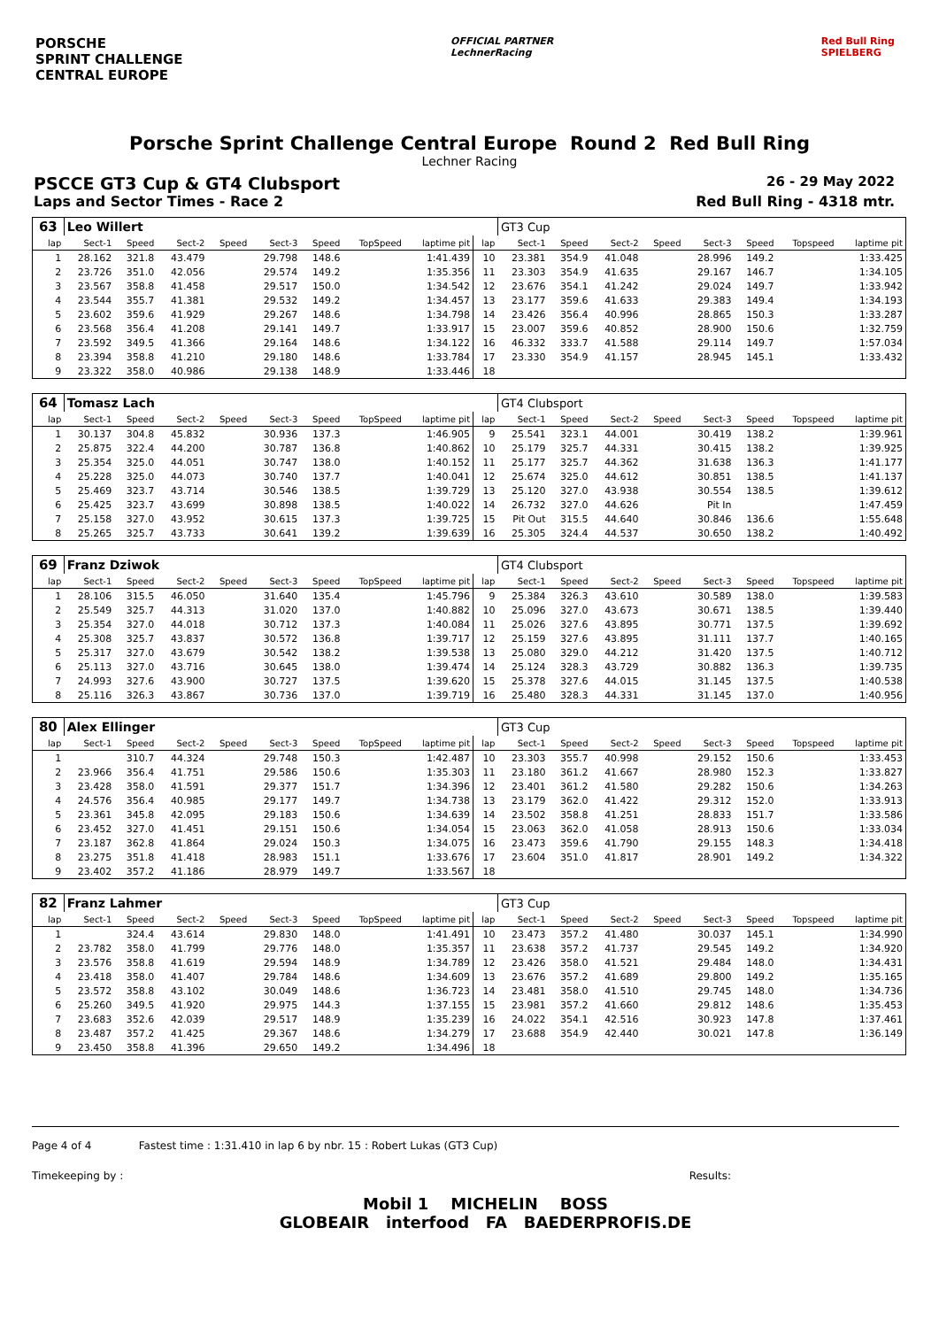PORSCHE
SPRINT CHALLENGE
CENTRAL EUROPE
OFFICIAL PARTNER
LechnerRacing
Red Bull Ring
SPIELBERG
Porsche Sprint Challenge Central Europe Round 2 Red Bull Ring
Lechner Racing
PSCCE GT3 Cup & GT4 Clubsport 26 - 29 May 2022
Laps and Sector Times - Race 2 Red Bull Ring - 4318 mtr.
| 63 | Leo Willert | | | | | | | | | GT3 Cup | | | | | | | |
| lap | Sect-1 | Speed | Sect-2 | Speed | Sect-3 | Speed | TopSpeed | laptime pit | lap | Sect-1 | Speed | Sect-2 | Speed | Sect-3 | Speed | Topspeed | laptime pit |
| 1 | 28.162 | 321.8 | 43.479 | | 29.798 | 148.6 | | 1:41.439 | 10 | 23.381 | 354.9 | 41.048 | | 28.996 | 149.2 | | 1:33.425 |
| 2 | 23.726 | 351.0 | 42.056 | | 29.574 | 149.2 | | 1:35.356 | 11 | 23.303 | 354.9 | 41.635 | | 29.167 | 146.7 | | 1:34.105 |
| 3 | 23.567 | 358.8 | 41.458 | | 29.517 | 150.0 | | 1:34.542 | 12 | 23.676 | 354.1 | 41.242 | | 29.024 | 149.7 | | 1:33.942 |
| 4 | 23.544 | 355.7 | 41.381 | | 29.532 | 149.2 | | 1:34.457 | 13 | 23.177 | 359.6 | 41.633 | | 29.383 | 149.4 | | 1:34.193 |
| 5 | 23.602 | 359.6 | 41.929 | | 29.267 | 148.6 | | 1:34.798 | 14 | 23.426 | 356.4 | 40.996 | | 28.865 | 150.3 | | 1:33.287 |
| 6 | 23.568 | 356.4 | 41.208 | | 29.141 | 149.7 | | 1:33.917 | 15 | 23.007 | 359.6 | 40.852 | | 28.900 | 150.6 | | 1:32.759 |
| 7 | 23.592 | 349.5 | 41.366 | | 29.164 | 148.6 | | 1:34.122 | 16 | 46.332 | 333.7 | 41.588 | | 29.114 | 149.7 | | 1:57.034 |
| 8 | 23.394 | 358.8 | 41.210 | | 29.180 | 148.6 | | 1:33.784 | 17 | 23.330 | 354.9 | 41.157 | | 28.945 | 145.1 | | 1:33.432 |
| 9 | 23.322 | 358.0 | 40.986 | | 29.138 | 148.9 | | 1:33.446 | 18 | | | | | | | | |
| 64 | Tomasz Lach | | | | | | | | | GT4 Clubsport | | | | | | | |
| lap | Sect-1 | Speed | Sect-2 | Speed | Sect-3 | Speed | TopSpeed | laptime pit | lap | Sect-1 | Speed | Sect-2 | Speed | Sect-3 | Speed | Topspeed | laptime pit |
| 1 | 30.137 | 304.8 | 45.832 | | 30.936 | 137.3 | | 1:46.905 | 9 | 25.541 | 323.1 | 44.001 | | 30.419 | 138.2 | | 1:39.961 |
| 2 | 25.875 | 322.4 | 44.200 | | 30.787 | 136.8 | | 1:40.862 | 10 | 25.179 | 325.7 | 44.331 | | 30.415 | 138.2 | | 1:39.925 |
| 3 | 25.354 | 325.0 | 44.051 | | 30.747 | 138.0 | | 1:40.152 | 11 | 25.177 | 325.7 | 44.362 | | 31.638 | 136.3 | | 1:41.177 |
| 4 | 25.228 | 325.0 | 44.073 | | 30.740 | 137.7 | | 1:40.041 | 12 | 25.674 | 325.0 | 44.612 | | 30.851 | 138.5 | | 1:41.137 |
| 5 | 25.469 | 323.7 | 43.714 | | 30.546 | 138.5 | | 1:39.729 | 13 | 25.120 | 327.0 | 43.938 | | 30.554 | 138.5 | | 1:39.612 |
| 6 | 25.425 | 323.7 | 43.699 | | 30.898 | 138.5 | | 1:40.022 | 14 | 26.732 | 327.0 | 44.626 | | Pit In | | | 1:47.459 |
| 7 | 25.158 | 327.0 | 43.952 | | 30.615 | 137.3 | | 1:39.725 | 15 | Pit Out | 315.5 | 44.640 | | 30.846 | 136.6 | | 1:55.648 |
| 8 | 25.265 | 325.7 | 43.733 | | 30.641 | 139.2 | | 1:39.639 | 16 | 25.305 | 324.4 | 44.537 | | 30.650 | 138.2 | | 1:40.492 |
| 69 | Franz Dziwok | | | | | | | | | GT4 Clubsport | | | | | | | |
| lap | Sect-1 | Speed | Sect-2 | Speed | Sect-3 | Speed | TopSpeed | laptime pit | lap | Sect-1 | Speed | Sect-2 | Speed | Sect-3 | Speed | Topspeed | laptime pit |
| 1 | 28.106 | 315.5 | 46.050 | | 31.640 | 135.4 | | 1:45.796 | 9 | 25.384 | 326.3 | 43.610 | | 30.589 | 138.0 | | 1:39.583 |
| 2 | 25.549 | 325.7 | 44.313 | | 31.020 | 137.0 | | 1:40.882 | 10 | 25.096 | 327.0 | 43.673 | | 30.671 | 138.5 | | 1:39.440 |
| 3 | 25.354 | 327.0 | 44.018 | | 30.712 | 137.3 | | 1:40.084 | 11 | 25.026 | 327.6 | 43.895 | | 30.771 | 137.5 | | 1:39.692 |
| 4 | 25.308 | 325.7 | 43.837 | | 30.572 | 136.8 | | 1:39.717 | 12 | 25.159 | 327.6 | 43.895 | | 31.111 | 137.7 | | 1:40.165 |
| 5 | 25.317 | 327.0 | 43.679 | | 30.542 | 138.2 | | 1:39.538 | 13 | 25.080 | 329.0 | 44.212 | | 31.420 | 137.5 | | 1:40.712 |
| 6 | 25.113 | 327.0 | 43.716 | | 30.645 | 138.0 | | 1:39.474 | 14 | 25.124 | 328.3 | 43.729 | | 30.882 | 136.3 | | 1:39.735 |
| 7 | 24.993 | 327.6 | 43.900 | | 30.727 | 137.5 | | 1:39.620 | 15 | 25.378 | 327.6 | 44.015 | | 31.145 | 137.5 | | 1:40.538 |
| 8 | 25.116 | 326.3 | 43.867 | | 30.736 | 137.0 | | 1:39.719 | 16 | 25.480 | 328.3 | 44.331 | | 31.145 | 137.0 | | 1:40.956 |
| 80 | Alex Ellinger | | | | | | | | | GT3 Cup | | | | | | | |
| lap | Sect-1 | Speed | Sect-2 | Speed | Sect-3 | Speed | TopSpeed | laptime pit | lap | Sect-1 | Speed | Sect-2 | Speed | Sect-3 | Speed | Topspeed | laptime pit |
| 1 | | 310.7 | 44.324 | | 29.748 | 150.3 | | 1:42.487 | 10 | 23.303 | 355.7 | 40.998 | | 29.152 | 150.6 | | 1:33.453 |
| 2 | 23.966 | 356.4 | 41.751 | | 29.586 | 150.6 | | 1:35.303 | 11 | 23.180 | 361.2 | 41.667 | | 28.980 | 152.3 | | 1:33.827 |
| 3 | 23.428 | 358.0 | 41.591 | | 29.377 | 151.7 | | 1:34.396 | 12 | 23.401 | 361.2 | 41.580 | | 29.282 | 150.6 | | 1:34.263 |
| 4 | 24.576 | 356.4 | 40.985 | | 29.177 | 149.7 | | 1:34.738 | 13 | 23.179 | 362.0 | 41.422 | | 29.312 | 152.0 | | 1:33.913 |
| 5 | 23.361 | 345.8 | 42.095 | | 29.183 | 150.6 | | 1:34.639 | 14 | 23.502 | 358.8 | 41.251 | | 28.833 | 151.7 | | 1:33.586 |
| 6 | 23.452 | 327.0 | 41.451 | | 29.151 | 150.6 | | 1:34.054 | 15 | 23.063 | 362.0 | 41.058 | | 28.913 | 150.6 | | 1:33.034 |
| 7 | 23.187 | 362.8 | 41.864 | | 29.024 | 150.3 | | 1:34.075 | 16 | 23.473 | 359.6 | 41.790 | | 29.155 | 148.3 | | 1:34.418 |
| 8 | 23.275 | 351.8 | 41.418 | | 28.983 | 151.1 | | 1:33.676 | 17 | 23.604 | 351.0 | 41.817 | | 28.901 | 149.2 | | 1:34.322 |
| 9 | 23.402 | 357.2 | 41.186 | | 28.979 | 149.7 | | 1:33.567 | 18 | | | | | | | | |
| 82 | Franz Lahmer | | | | | | | | | GT3 Cup | | | | | | | |
| lap | Sect-1 | Speed | Sect-2 | Speed | Sect-3 | Speed | TopSpeed | laptime pit | lap | Sect-1 | Speed | Sect-2 | Speed | Sect-3 | Speed | Topspeed | laptime pit |
| 1 | | 324.4 | 43.614 | | 29.830 | 148.0 | | 1:41.491 | 10 | 23.473 | 357.2 | 41.480 | | 30.037 | 145.1 | | 1:34.990 |
| 2 | 23.782 | 358.0 | 41.799 | | 29.776 | 148.0 | | 1:35.357 | 11 | 23.638 | 357.2 | 41.737 | | 29.545 | 149.2 | | 1:34.920 |
| 3 | 23.576 | 358.8 | 41.619 | | 29.594 | 148.9 | | 1:34.789 | 12 | 23.426 | 358.0 | 41.521 | | 29.484 | 148.0 | | 1:34.431 |
| 4 | 23.418 | 358.0 | 41.407 | | 29.784 | 148.6 | | 1:34.609 | 13 | 23.676 | 357.2 | 41.689 | | 29.800 | 149.2 | | 1:35.165 |
| 5 | 23.572 | 358.8 | 43.102 | | 30.049 | 148.6 | | 1:36.723 | 14 | 23.481 | 358.0 | 41.510 | | 29.745 | 148.0 | | 1:34.736 |
| 6 | 25.260 | 349.5 | 41.920 | | 29.975 | 144.3 | | 1:37.155 | 15 | 23.981 | 357.2 | 41.660 | | 29.812 | 148.6 | | 1:35.453 |
| 7 | 23.683 | 352.6 | 42.039 | | 29.517 | 148.9 | | 1:35.239 | 16 | 24.022 | 354.1 | 42.516 | | 30.923 | 147.8 | | 1:37.461 |
| 8 | 23.487 | 357.2 | 41.425 | | 29.367 | 148.6 | | 1:34.279 | 17 | 23.688 | 354.9 | 42.440 | | 30.021 | 147.8 | | 1:36.149 |
| 9 | 23.450 | 358.8 | 41.396 | | 29.650 | 149.2 | | 1:34.496 | 18 | | | | | | | | |
Page 4 of 4 Fastest time : 1:31.410 in lap 6 by nbr. 15 : Robert Lukas (GT3 Cup)
Timekeeping by : Results:
Mobil 1 MICHELIN BOSS
GLOBEAIR interfood FA BAEDERPROFIS.DE